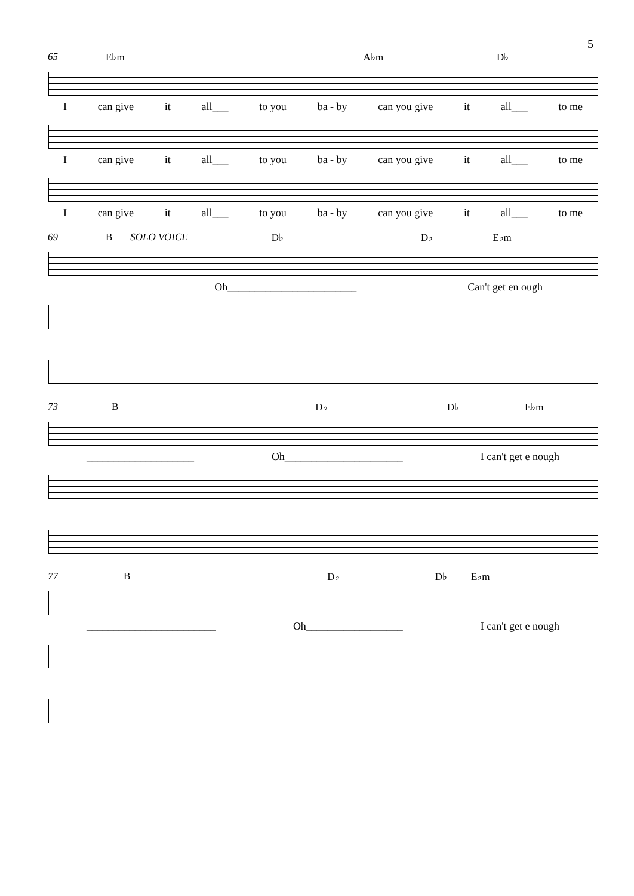5
65 E♭m A♭m D♭
Ican give it all___ to you ba - by can you give it all___ to me
Ican give it all___ to you ba - by can you give it all___ to me
Ican give it all___ to you ba - by can you give it all___ to me
69 B SOLO VOICE D♭ D♭ E♭m
Oh________________________ Can't get en ough
73 B D♭ D♭ E♭m
____________________ Oh______________________ I can't get e nough
77 B D♭ D♭ E♭m
________________________ Oh__________________ I can't get e nough